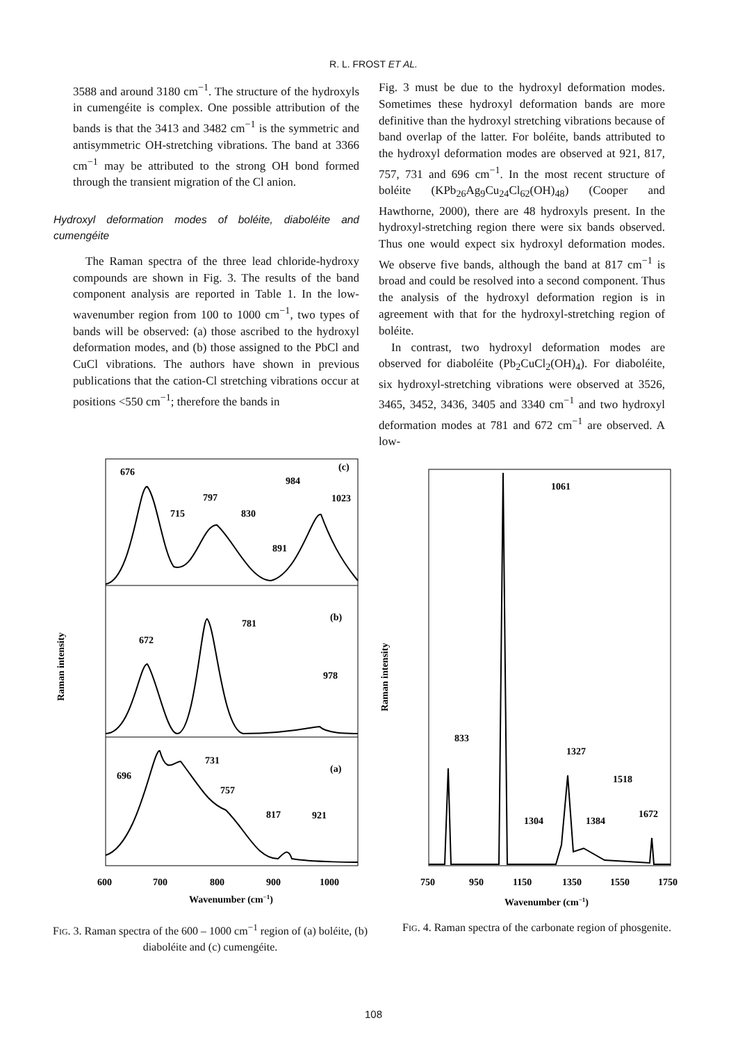R. L. FROST ET AL.
3588 and around 3180 cm<sup>−1</sup>. The structure of the hydroxyls in cumengéite is complex. One possible attribution of the bands is that the 3413 and 3482 cm<sup>−1</sup> is the symmetric and antisymmetric OH-stretching vibrations. The band at 3366 cm<sup>−1</sup> may be attributed to the strong OH bond formed through the transient migration of the Cl anion.
Hydroxyl deformation modes of boléite, diaboléite and cumengéite
The Raman spectra of the three lead chloride-hydroxy compounds are shown in Fig. 3. The results of the band component analysis are reported in Table 1. In the low-wavenumber region from 100 to 1000 cm<sup>−1</sup>, two types of bands will be observed: (a) those ascribed to the hydroxyl deformation modes, and (b) those assigned to the PbCl and CuCl vibrations. The authors have shown in previous publications that the cation-Cl stretching vibrations occur at positions <550 cm<sup>−1</sup>; therefore the bands in
Fig. 3 must be due to the hydroxyl deformation modes. Sometimes these hydroxyl deformation bands are more definitive than the hydroxyl stretching vibrations because of band overlap of the latter. For boléite, bands attributed to the hydroxyl deformation modes are observed at 921, 817, 757, 731 and 696 cm<sup>−1</sup>. In the most recent structure of boléite (KPb<sub>26</sub>Ag<sub>9</sub>Cu<sub>24</sub>Cl<sub>62</sub>(OH)<sub>48</sub>) (Cooper and Hawthorne, 2000), there are 48 hydroxyls present. In the hydroxyl-stretching region there were six bands observed. Thus one would expect six hydroxyl deformation modes. We observe five bands, although the band at 817 cm<sup>−1</sup> is broad and could be resolved into a second component. Thus the analysis of the hydroxyl deformation region is in agreement with that for the hydroxyl-stretching region of boléite.
In contrast, two hydroxyl deformation modes are observed for diaboléite (Pb<sub>2</sub>CuCl<sub>2</sub>(OH)<sub>4</sub>). For diaboléite, six hydroxyl-stretching vibrations were observed at 3526, 3465, 3452, 3436, 3405 and 3340 cm<sup>−1</sup> and two hydroxyl deformation modes at 781 and 672 cm<sup>−1</sup> are observed. A low-
676
(c)
984
797
1023
715
830
891
(b)
781
672
978
731
(a)
696
757
817
921
600
700
800
900
1000
Wavenumber (cm−1)
Raman intensity
FIG. 3. Raman spectra of the 600 – 1000 cm<sup>−1</sup> region of (a) boléite, (b) diaboléite and (c) cumengéite.
1061
833
1327
1518
1304
1384
1672
750
950
1150
1350
1550
1750
Wavenumber (cm−1)
Raman intensity
FIG. 4. Raman spectra of the carbonate region of phosgenite.
108